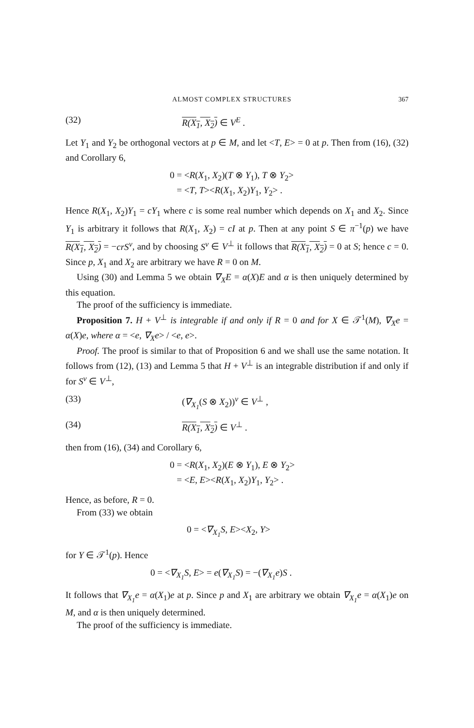ALMOST COMPLEX STRUCTURES 367
(32) R(X<sub>1</sub>, X<sub>2</sub>) ∈ V<sup>E</sup> .
Let Y<sub>1</sub> and Y<sub>2</sub> be orthogonal vectors at p ∈ M, and let <T, E> = 0 at p. Then from (16), (32) and Corollary 6,
0 = <R(X<sub>1</sub>, X<sub>2</sub>)(T ⊗ Y<sub>1</sub>), T ⊗ Y<sub>2</sub>>
= <T, T><R(X<sub>1</sub>, X<sub>2</sub>)Y<sub>1</sub>, Y<sub>2</sub>> .
Hence R(X<sub>1</sub>, X<sub>2</sub>)Y<sub>1</sub> = cY<sub>1</sub> where c is some real number which depends on X<sub>1</sub> and X<sub>2</sub>. Since Y<sub>1</sub> is arbitrary it follows that R(X<sub>1</sub>, X<sub>2</sub>) = cI at p. Then at any point S ∈ π<sup>−1</sup>(p) we have R(X<sub>1</sub>, X<sub>2</sub>) = −crS<sup>v</sup>, and by choosing S<sup>v</sup> ∈ V<sup>⊥</sup> it follows that R(X<sub>1</sub>, X<sub>2</sub>) = 0 at S; hence c = 0. Since p, X<sub>1</sub> and X<sub>2</sub> are arbitrary we have R = 0 on M.
Using (30) and Lemma 5 we obtain ∇<sub>X</sub>E = α(X)E and α is then uniquely determined by this equation.
The proof of the sufficiency is immediate.
Proposition 7. H + V<sup>⊥</sup> is integrable if and only if R = 0 and for X ∈ 𝒯<sup>1</sup>(M), ∇<sub>X</sub>e = α(X)e, where α = <e, ∇<sub>X</sub>e> / <e, e>.
Proof. The proof is similar to that of Proposition 6 and we shall use the same notation. It follows from (12), (13) and Lemma 5 that H + V<sup>⊥</sup> is an integrable distribution if and only if for S<sup>v</sup> ∈ V<sup>⊥</sup>,
(33) (∇<sub>X<sub>1</sub></sub>(S ⊗ X<sub>2</sub>))<sup>v</sup> ∈ V<sup>⊥</sup> ,
(34) R(X<sub>1</sub>, X<sub>2</sub>) ∈ V<sup>⊥</sup> .
then from (16), (34) and Corollary 6,
0 = <R(X<sub>1</sub>, X<sub>2</sub>)(E ⊗ Y<sub>1</sub>), E ⊗ Y<sub>2</sub>>
= <E, E><R(X<sub>1</sub>, X<sub>2</sub>)Y<sub>1</sub>, Y<sub>2</sub>> .
Hence, as before, R = 0.
From (33) we obtain
0 = <∇<sub>X<sub>1</sub></sub>S, E><X<sub>2</sub>, Y>
for Y ∈ 𝒯<sup>1</sup>(p). Hence
0 = <∇<sub>X<sub>1</sub></sub>S, E> = e(∇<sub>X<sub>1</sub></sub>S) = −(∇<sub>X<sub>1</sub></sub>e)S .
It follows that ∇<sub>X<sub>1</sub></sub>e = α(X<sub>1</sub>)e at p. Since p and X<sub>1</sub> are arbitrary we obtain ∇<sub>X<sub>1</sub></sub>e = α(X<sub>1</sub>)e on M, and α is then uniquely determined.
The proof of the sufficiency is immediate.